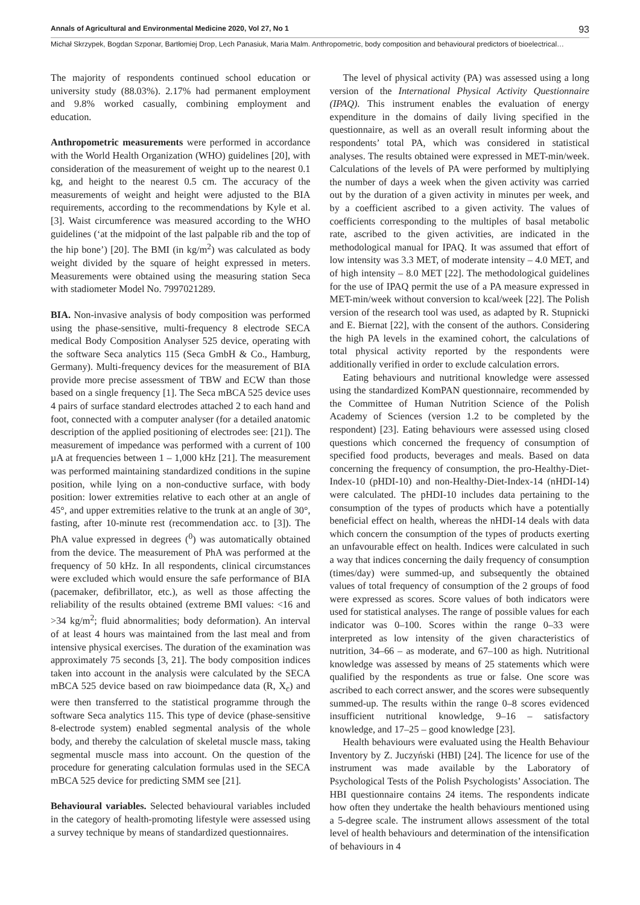Annals of Agricultural and Environmental Medicine 2020, Vol 27, No 1 93
Michał Skrzypek, Bogdan Szponar, Bartłomiej Drop, Lech Panasiuk, Maria Malm. Anthropometric, body composition and behavioural predictors of bioelectrical…
The majority of respondents continued school education or university study (88.03%). 2.17% had permanent employment and 9.8% worked casually, combining employment and education.
Anthropometric measurements were performed in accordance with the World Health Organization (WHO) guidelines [20], with consideration of the measurement of weight up to the nearest 0.1 kg, and height to the nearest 0.5 cm. The accuracy of the measurements of weight and height were adjusted to the BIA requirements, according to the recommendations by Kyle et al. [3]. Waist circumference was measured according to the WHO guidelines (‘at the midpoint of the last palpable rib and the top of the hip bone’) [20]. The BMI (in kg/m<sup>2</sup>) was calculated as body weight divided by the square of height expressed in meters. Measurements were obtained using the measuring station Seca with stadiometer Model No. 7997021289.
BIA. Non-invasive analysis of body composition was performed using the phase-sensitive, multi-frequency 8 electrode SECA medical Body Composition Analyser 525 device, operating with the software Seca analytics 115 (Seca GmbH & Co., Hamburg, Germany). Multi-frequency devices for the measurement of BIA provide more precise assessment of TBW and ECW than those based on a single frequency [1]. The Seca mBCA 525 device uses 4 pairs of surface standard electrodes attached 2 to each hand and foot, connected with a computer analyser (for a detailed anatomic description of the applied positioning of electrodes see: [21]). The measurement of impedance was performed with a current of 100 µA at frequencies between 1 – 1,000 kHz [21]. The measurement was performed maintaining standardized conditions in the supine position, while lying on a non-conductive surface, with body position: lower extremities relative to each other at an angle of 45°, and upper extremities relative to the trunk at an angle of 30°, fasting, after 10-minute rest (recommendation acc. to [3]). The PhA value expressed in degrees (<sup>0</sup>) was automatically obtained from the device. The measurement of PhA was performed at the frequency of 50 kHz. In all respondents, clinical circumstances were excluded which would ensure the safe performance of BIA (pacemaker, defibrillator, etc.), as well as those affecting the reliability of the results obtained (extreme BMI values: <16 and >34 kg/m<sup>2</sup>; fluid abnormalities; body deformation). An interval of at least 4 hours was maintained from the last meal and from intensive physical exercises. The duration of the examination was approximately 75 seconds [3, 21]. The body composition indices taken into account in the analysis were calculated by the SECA mBCA 525 device based on raw bioimpedance data (R, X<sub>c</sub>) and were then transferred to the statistical programme through the software Seca analytics 115. This type of device (phase-sensitive 8-electrode system) enabled segmental analysis of the whole body, and thereby the calculation of skeletal muscle mass, taking segmental muscle mass into account. On the question of the procedure for generating calculation formulas used in the SECA mBCA 525 device for predicting SMM see [21].
Behavioural variables. Selected behavioural variables included in the category of health-promoting lifestyle were assessed using a survey technique by means of standardized questionnaires.
The level of physical activity (PA) was assessed using a long version of the International Physical Activity Questionnaire (IPAQ). This instrument enables the evaluation of energy expenditure in the domains of daily living specified in the questionnaire, as well as an overall result informing about the respondents’ total PA, which was considered in statistical analyses. The results obtained were expressed in MET-min/week. Calculations of the levels of PA were performed by multiplying the number of days a week when the given activity was carried out by the duration of a given activity in minutes per week, and by a coefficient ascribed to a given activity. The values of coefficients corresponding to the multiples of basal metabolic rate, ascribed to the given activities, are indicated in the methodological manual for IPAQ. It was assumed that effort of low intensity was 3.3 MET, of moderate intensity – 4.0 MET, and of high intensity – 8.0 MET [22]. The methodological guidelines for the use of IPAQ permit the use of a PA measure expressed in MET-min/week without conversion to kcal/week [22]. The Polish version of the research tool was used, as adapted by R. Stupnicki and E. Biernat [22], with the consent of the authors. Considering the high PA levels in the examined cohort, the calculations of total physical activity reported by the respondents were additionally verified in order to exclude calculation errors.
Eating behaviours and nutritional knowledge were assessed using the standardized KomPAN questionnaire, recommended by the Committee of Human Nutrition Science of the Polish Academy of Sciences (version 1.2 to be completed by the respondent) [23]. Eating behaviours were assessed using closed questions which concerned the frequency of consumption of specified food products, beverages and meals. Based on data concerning the frequency of consumption, the pro-Healthy-Diet-Index-10 (pHDI-10) and non-Healthy-Diet-Index-14 (nHDI-14) were calculated. The pHDI-10 includes data pertaining to the consumption of the types of products which have a potentially beneficial effect on health, whereas the nHDI-14 deals with data which concern the consumption of the types of products exerting an unfavourable effect on health. Indices were calculated in such a way that indices concerning the daily frequency of consumption (times/day) were summed-up, and subsequently the obtained values of total frequency of consumption of the 2 groups of food were expressed as scores. Score values of both indicators were used for statistical analyses. The range of possible values for each indicator was 0–100. Scores within the range 0–33 were interpreted as low intensity of the given characteristics of nutrition, 34–66 – as moderate, and 67–100 as high. Nutritional knowledge was assessed by means of 25 statements which were qualified by the respondents as true or false. One score was ascribed to each correct answer, and the scores were subsequently summed-up. The results within the range 0–8 scores evidenced insufficient nutritional knowledge, 9–16 – satisfactory knowledge, and 17–25 – good knowledge [23].
Health behaviours were evaluated using the Health Behaviour Inventory by Z. Juczyński (HBI) [24]. The licence for use of the instrument was made available by the Laboratory of Psychological Tests of the Polish Psychologists’ Association. The HBI questionnaire contains 24 items. The respondents indicate how often they undertake the health behaviours mentioned using a 5-degree scale. The instrument allows assessment of the total level of health behaviours and determination of the intensification of behaviours in 4